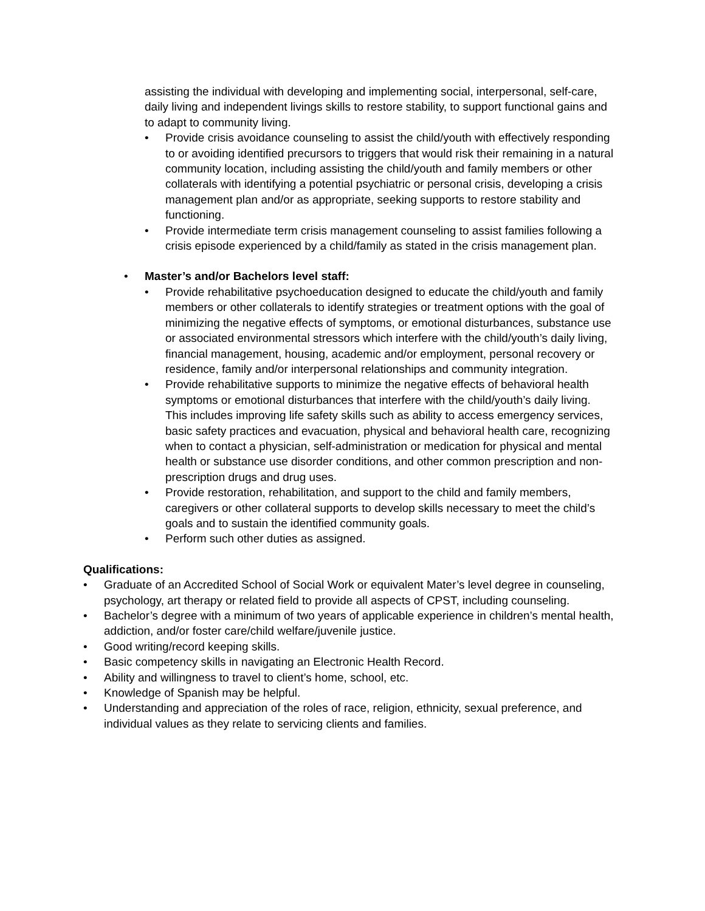assisting the individual with developing and implementing social, interpersonal, self-care, daily living and independent livings skills to restore stability, to support functional gains and to adapt to community living.
• Provide crisis avoidance counseling to assist the child/youth with effectively responding to or avoiding identified precursors to triggers that would risk their remaining in a natural community location, including assisting the child/youth and family members or other collaterals with identifying a potential psychiatric or personal crisis, developing a crisis management plan and/or as appropriate, seeking supports to restore stability and functioning.
• Provide intermediate term crisis management counseling to assist families following a crisis episode experienced by a child/family as stated in the crisis management plan.
• Master’s and/or Bachelors level staff:
• Provide rehabilitative psychoeducation designed to educate the child/youth and family members or other collaterals to identify strategies or treatment options with the goal of minimizing the negative effects of symptoms, or emotional disturbances, substance use or associated environmental stressors which interfere with the child/youth’s daily living, financial management, housing, academic and/or employment, personal recovery or residence, family and/or interpersonal relationships and community integration.
• Provide rehabilitative supports to minimize the negative effects of behavioral health symptoms or emotional disturbances that interfere with the child/youth’s daily living. This includes improving life safety skills such as ability to access emergency services, basic safety practices and evacuation, physical and behavioral health care, recognizing when to contact a physician, self-administration or medication for physical and mental health or substance use disorder conditions, and other common prescription and non-prescription drugs and drug uses.
• Provide restoration, rehabilitation, and support to the child and family members, caregivers or other collateral supports to develop skills necessary to meet the child’s goals and to sustain the identified community goals.
• Perform such other duties as assigned.
Qualifications:
• Graduate of an Accredited School of Social Work or equivalent Mater’s level degree in counseling, psychology, art therapy or related field to provide all aspects of CPST, including counseling.
• Bachelor’s degree with a minimum of two years of applicable experience in children’s mental health, addiction, and/or foster care/child welfare/juvenile justice.
• Good writing/record keeping skills.
• Basic competency skills in navigating an Electronic Health Record.
• Ability and willingness to travel to client’s home, school, etc.
• Knowledge of Spanish may be helpful.
• Understanding and appreciation of the roles of race, religion, ethnicity, sexual preference, and individual values as they relate to servicing clients and families.